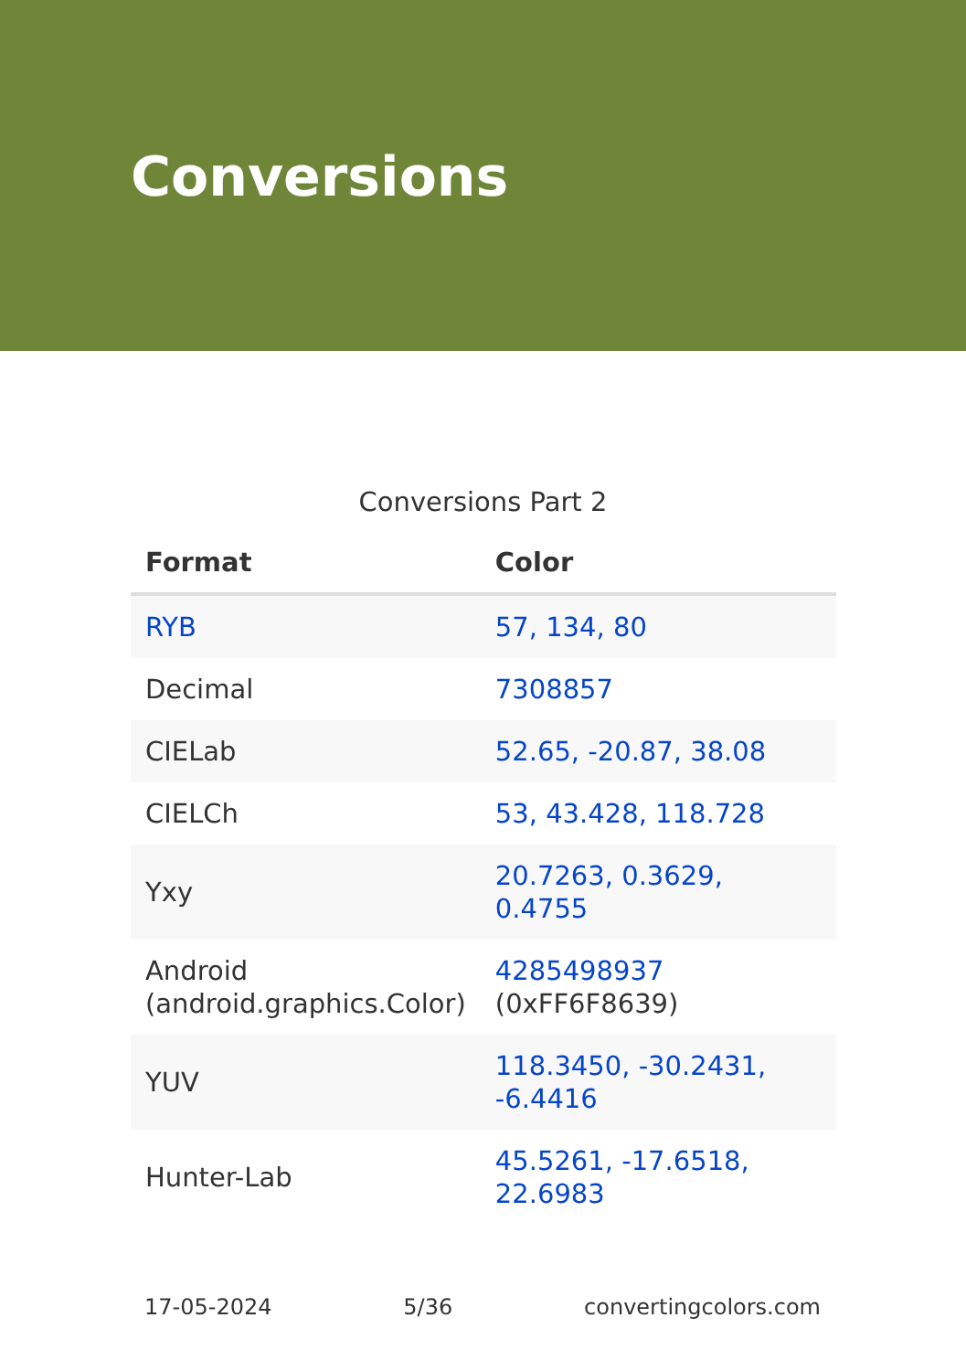Conversions
Conversions Part 2
| Format | Color |
| --- | --- |
| RYB | 57, 134, 80 |
| Decimal | 7308857 |
| CIELab | 52.65, -20.87, 38.08 |
| CIELCh | 53, 43.428, 118.728 |
| Yxy | 20.7263, 0.3629, 0.4755 |
| Android (android.graphics.Color) | 4285498937 (0xFF6F8639) |
| YUV | 118.3450, -30.2431, -6.4416 |
| Hunter-Lab | 45.5261, -17.6518, 22.6983 |
17-05-2024 5/36 convertingcolors.com